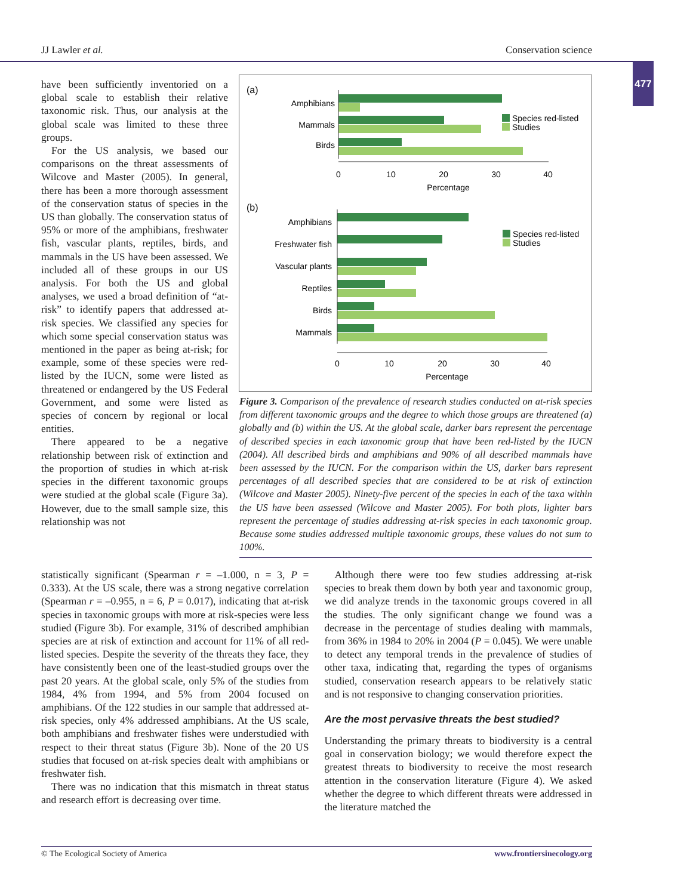JJ Lawler et al. Conservation science
477
have been sufficiently inventoried on a global scale to establish their relative taxonomic risk. Thus, our analysis at the global scale was limited to these three groups.
For the US analysis, we based our comparisons on the threat assessments of Wilcove and Master (2005). In general, there has been a more thorough assessment of the conservation status of species in the US than globally. The conservation status of 95% or more of the amphibians, freshwater fish, vascular plants, reptiles, birds, and mammals in the US have been assessed. We included all of these groups in our US analysis. For both the US and global analyses, we used a broad definition of “at-risk” to identify papers that addressed at-risk species. We classified any species for which some special conservation status was mentioned in the paper as being at-risk; for example, some of these species were red-listed by the IUCN, some were listed as threatened or endangered by the US Federal Government, and some were listed as species of concern by regional or local entities.
There appeared to be a negative relationship between risk of extinction and the proportion of studies in which at-risk species in the different taxonomic groups were studied at the global scale (Figure 3a). However, due to the small sample size, this relationship was not
(a)
Amphibians
Mammals
Birds
0
10
20
30
40
Percentage
Species red-listed
Studies
(b)
Amphibians
Freshwater fish
Vascular plants
Reptiles
Birds
Mammals
0
10
20
30
40
Percentage
Species red-listed
Studies
Figure 3. Comparison of the prevalence of research studies conducted on at-risk species from different taxonomic groups and the degree to which those groups are threatened (a) globally and (b) within the US. At the global scale, darker bars represent the percentage of described species in each taxonomic group that have been red-listed by the IUCN (2004). All described birds and amphibians and 90% of all described mammals have been assessed by the IUCN. For the comparison within the US, darker bars represent percentages of all described species that are considered to be at risk of extinction (Wilcove and Master 2005). Ninety-five percent of the species in each of the taxa within the US have been assessed (Wilcove and Master 2005). For both plots, lighter bars represent the percentage of studies addressing at-risk species in each taxonomic group. Because some studies addressed multiple taxonomic groups, these values do not sum to 100%.
statistically significant (Spearman r = –1.000, n = 3, P = 0.333). At the US scale, there was a strong negative correlation (Spearman r = –0.955, n = 6, P = 0.017), indicating that at-risk species in taxonomic groups with more at risk-species were less studied (Figure 3b). For example, 31% of described amphibian species are at risk of extinction and account for 11% of all red-listed species. Despite the severity of the threats they face, they have consistently been one of the least-studied groups over the past 20 years. At the global scale, only 5% of the studies from 1984, 4% from 1994, and 5% from 2004 focused on amphibians. Of the 122 studies in our sample that addressed at-risk species, only 4% addressed amphibians. At the US scale, both amphibians and freshwater fishes were understudied with respect to their threat status (Figure 3b). None of the 20 US studies that focused on at-risk species dealt with amphibians or freshwater fish.
There was no indication that this mismatch in threat status and research effort is decreasing over time.
Although there were too few studies addressing at-risk species to break them down by both year and taxonomic group, we did analyze trends in the taxonomic groups covered in all the studies. The only significant change we found was a decrease in the percentage of studies dealing with mammals, from 36% in 1984 to 20% in 2004 (P = 0.045). We were unable to detect any temporal trends in the prevalence of studies of other taxa, indicating that, regarding the types of organisms studied, conservation research appears to be relatively static and is not responsive to changing conservation priorities.
Are the most pervasive threats the best studied?
Understanding the primary threats to biodiversity is a central goal in conservation biology; we would therefore expect the greatest threats to biodiversity to receive the most research attention in the conservation literature (Figure 4). We asked whether the degree to which different threats were addressed in the literature matched the
© The Ecological Society of America www.frontiersinecology.org